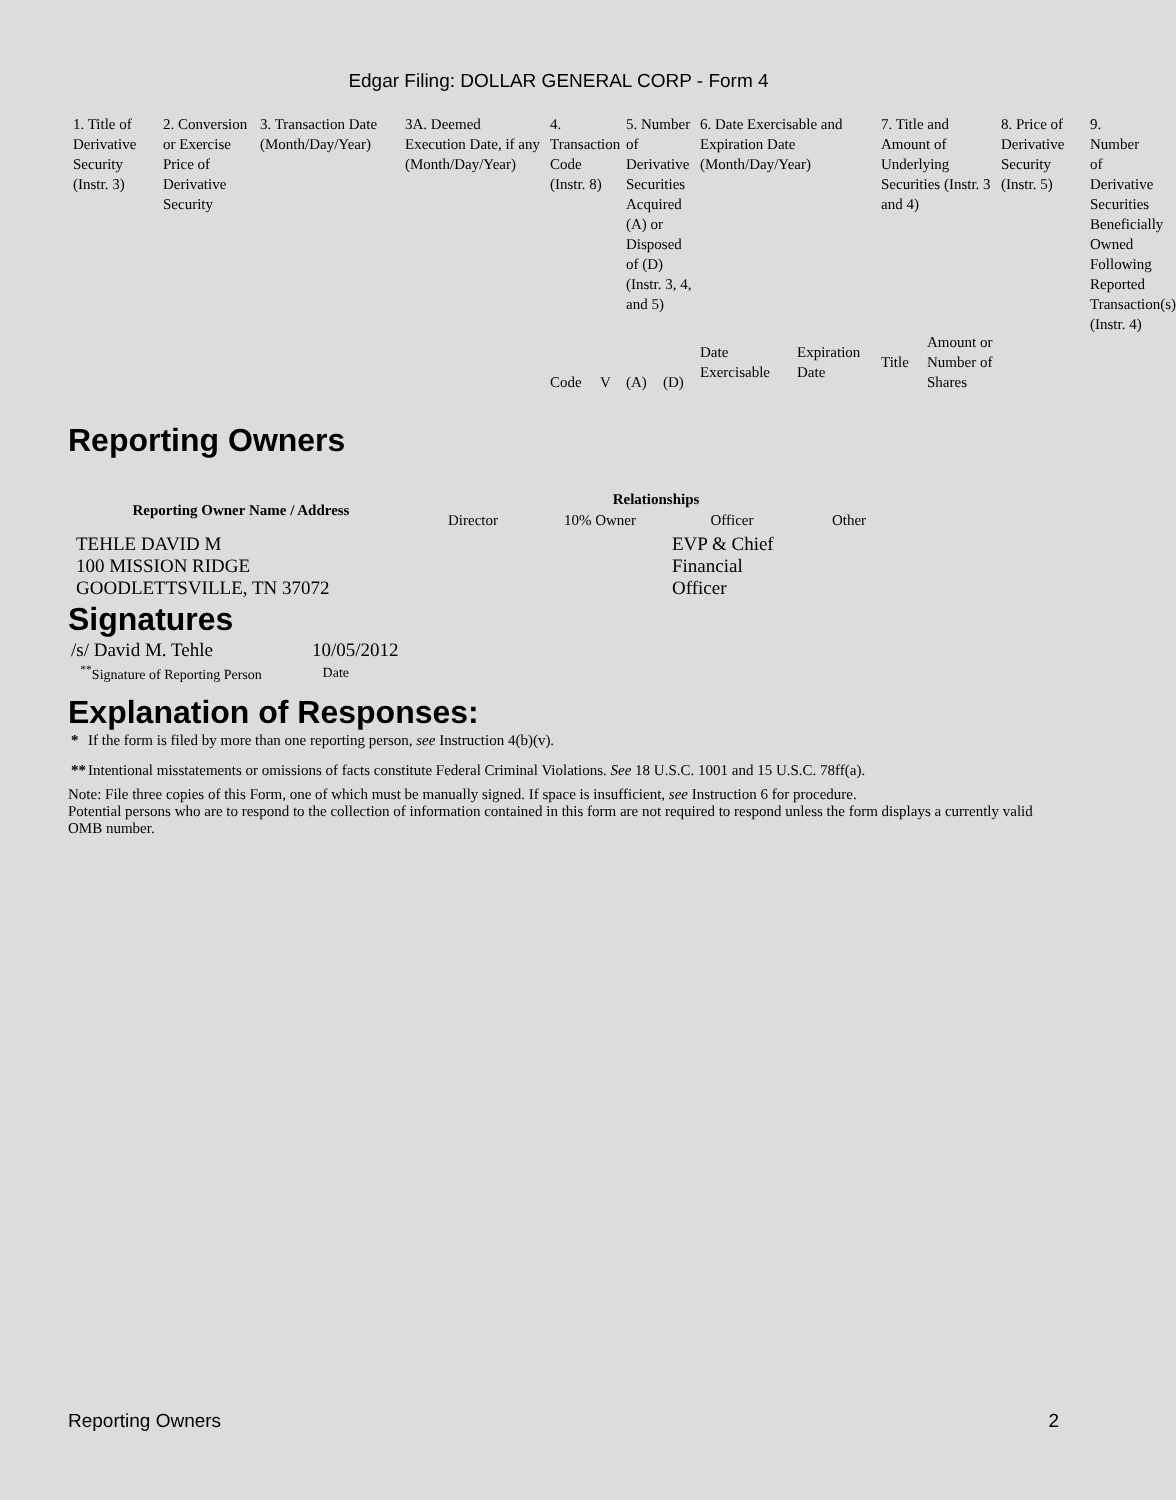Edgar Filing: DOLLAR GENERAL CORP - Form 4
| 1. Title of Derivative Security (Instr. 3) | 2. Conversion or Exercise Price of Derivative Security | 3. Transaction Date (Month/Day/Year) | 3A. Deemed Execution Date, if any (Month/Day/Year) | 4. Transaction Code (Instr. 8) | | 5. Number of Derivative Securities Acquired (A) or Disposed of (D) (Instr. 3, 4, and 5) | | 6. Date Exercisable and Expiration Date (Month/Day/Year) | | 7. Title and Amount of Underlying Securities (Instr. 3 and 4) | | 8. Price of Derivative Security (Instr. 5) | 9. Number of Derivative Securities Beneficially Owned Following Reported Transaction(s) (Instr. 4) |
| --- | --- | --- | --- | --- | --- | --- | --- | --- | --- | --- | --- | --- | --- |
| | | | | Code | V | (A) | (D) | Date Exercisable | Expiration Date | Title | Amount or Number of Shares | | |
Reporting Owners
| Reporting Owner Name / Address | Relationships | | | |
| --- | --- | --- | --- | --- |
| | Director | 10% Owner | Officer | Other |
| TEHLE DAVID M 100 MISSION RIDGE GOODLETTSVILLE, TN 37072 | | | EVP & Chief Financial Officer | |
Signatures
| /s/ David M. Tehle | 10/05/2012 |
| <sup>**</sup> Signature of Reporting Person | Date |
Explanation of Responses:
| * | If the form is filed by more than one reporting person, see Instruction 4(b)(v). |
| ** | Intentional misstatements or omissions of facts constitute Federal Criminal Violations. See 18 U.S.C. 1001 and 15 U.S.C. 78ff(a). |
Note: File three copies of this Form, one of which must be manually signed. If space is insufficient, see Instruction 6 for procedure.
Potential persons who are to respond to the collection of information contained in this form are not required to respond unless the form displays a currently valid OMB number.
Reporting Owners 2